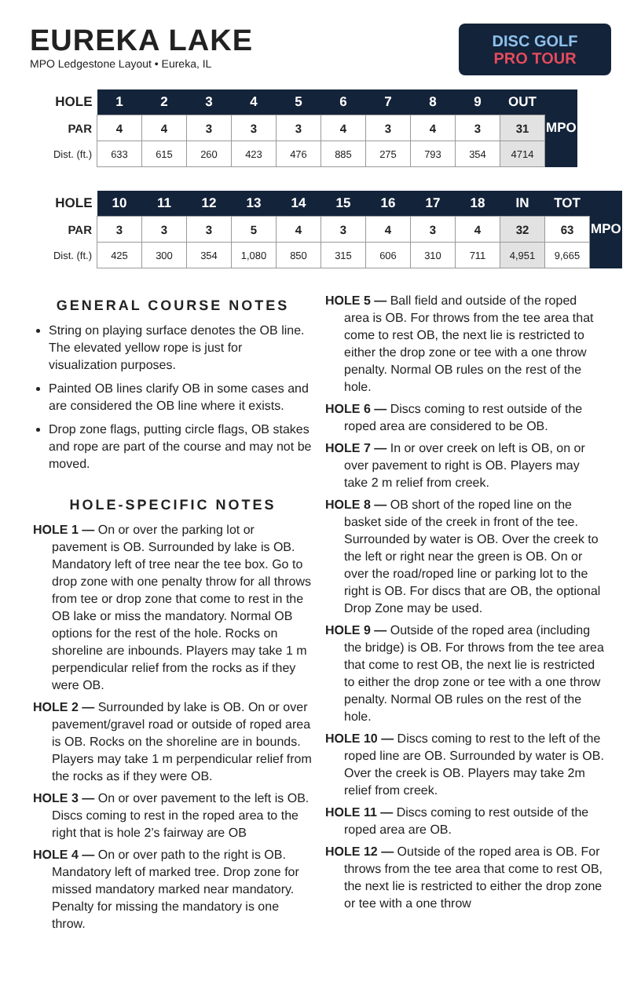EUREKA LAKE
MPO Ledgestone Layout • Eureka, IL
DISC GOLF
PRO TOUR
| HOLE | 1 | 2 | 3 | 4 | 5 | 6 | 7 | 8 | 9 | OUT | MPO |
| PAR | 4 | 4 | 3 | 3 | 3 | 4 | 3 | 4 | 3 | 31 | |
| Dist. (ft.) | 633 | 615 | 260 | 423 | 476 | 885 | 275 | 793 | 354 | 4714 | |
| HOLE | 10 | 11 | 12 | 13 | 14 | 15 | 16 | 17 | 18 | IN | TOT | MPO |
| PAR | 3 | 3 | 3 | 5 | 4 | 3 | 4 | 3 | 4 | 32 | 63 | |
| Dist. (ft.) | 425 | 300 | 354 | 1,080 | 850 | 315 | 606 | 310 | 711 | 4,951 | 9,665 | |
GENERAL COURSE NOTES
String on playing surface denotes the OB line. The elevated yellow rope is just for visualization purposes.
Painted OB lines clarify OB in some cases and are considered the OB line where it exists.
Drop zone flags, putting circle flags, OB stakes and rope are part of the course and may not be moved.
HOLE-SPECIFIC NOTES
HOLE 1 — On or over the parking lot or pavement is OB. Surrounded by lake is OB. Mandatory left of tree near the tee box. Go to drop zone with one penalty throw for all throws from tee or drop zone that come to rest in the OB lake or miss the mandatory. Normal OB options for the rest of the hole. Rocks on shoreline are inbounds. Players may take 1 m perpendicular relief from the rocks as if they were OB.
HOLE 2 — Surrounded by lake is OB. On or over pavement/gravel road or outside of roped area is OB. Rocks on the shoreline are in bounds. Players may take 1 m perpendicular relief from the rocks as if they were OB.
HOLE 3 — On or over pavement to the left is OB. Discs coming to rest in the roped area to the right that is hole 2’s fairway are OB
HOLE 4 — On or over path to the right is OB. Mandatory left of marked tree. Drop zone for missed mandatory marked near mandatory. Penalty for missing the mandatory is one throw.
HOLE 5 — Ball field and outside of the roped area is OB. For throws from the tee area that come to rest OB, the next lie is restricted to either the drop zone or tee with a one throw penalty. Normal OB rules on the rest of the hole.
HOLE 6 — Discs coming to rest outside of the roped area are considered to be OB.
HOLE 7 — In or over creek on left is OB, on or over pavement to right is OB. Players may take 2 m relief from creek.
HOLE 8 — OB short of the roped line on the basket side of the creek in front of the tee. Surrounded by water is OB. Over the creek to the left or right near the green is OB. On or over the road/roped line or parking lot to the right is OB. For discs that are OB, the optional Drop Zone may be used.
HOLE 9 — Outside of the roped area (including the bridge) is OB. For throws from the tee area that come to rest OB, the next lie is restricted to either the drop zone or tee with a one throw penalty. Normal OB rules on the rest of the hole.
HOLE 10 — Discs coming to rest to the left of the roped line are OB. Surrounded by water is OB. Over the creek is OB. Players may take 2m relief from creek.
HOLE 11 — Discs coming to rest outside of the roped area are OB.
HOLE 12 — Outside of the roped area is OB. For throws from the tee area that come to rest OB, the next lie is restricted to either the drop zone or tee with a one throw